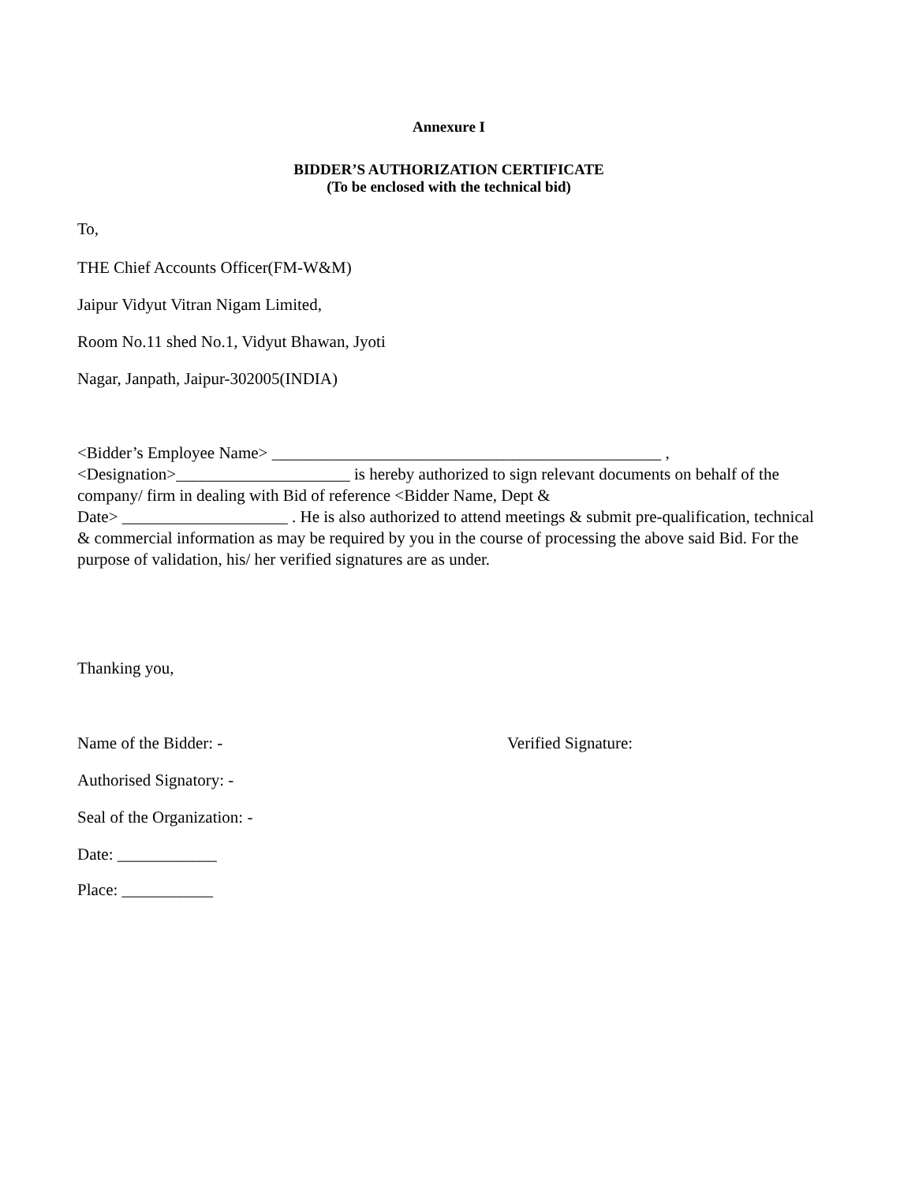Annexure I
BIDDER’S AUTHORIZATION CERTIFICATE
(To be enclosed with the technical bid)
To,
THE Chief Accounts Officer(FM-W&M)
Jaipur Vidyut Vitran Nigam Limited,
Room No.11 shed No.1, Vidyut Bhawan, Jyoti
Nagar, Janpath, Jaipur-302005(INDIA)
<Bidder’s Employee Name> _______________________________________________ ,
<Designation>_____________________ is hereby authorized to sign relevant documents on behalf of the company/ firm in dealing with Bid of reference <Bidder Name, Dept &
Date> ____________________ . He is also authorized to attend meetings & submit pre-qualification, technical & commercial information as may be required by you in the course of processing the above said Bid. For the purpose of validation, his/ her verified signatures are as under.
Thanking you,
Name of the Bidder: - Verified Signature:
Authorised Signatory: -
Seal of the Organization: -
Date: ____________
Place: ___________